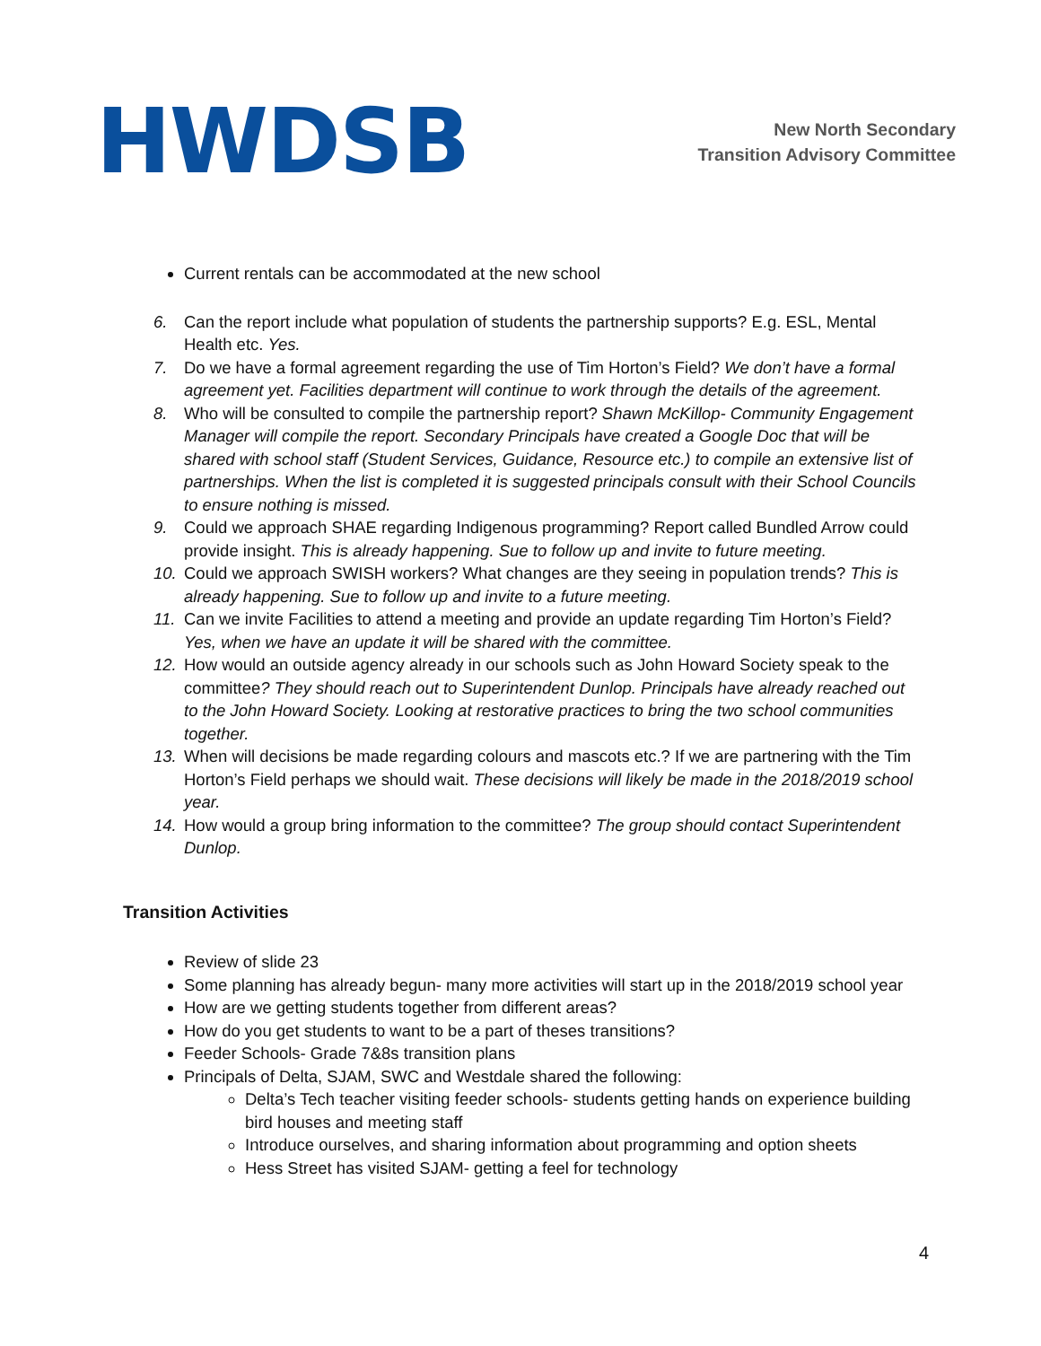HWDSB
New North Secondary
Transition Advisory Committee
Current rentals can be accommodated at the new school
6. Can the report include what population of students the partnership supports? E.g. ESL, Mental Health etc. Yes.
7. Do we have a formal agreement regarding the use of Tim Horton’s Field? We don’t have a formal agreement yet. Facilities department will continue to work through the details of the agreement.
8. Who will be consulted to compile the partnership report? Shawn McKillop- Community Engagement Manager will compile the report. Secondary Principals have created a Google Doc that will be shared with school staff (Student Services, Guidance, Resource etc.) to compile an extensive list of partnerships. When the list is completed it is suggested principals consult with their School Councils to ensure nothing is missed.
9. Could we approach SHAE regarding Indigenous programming? Report called Bundled Arrow could provide insight. This is already happening. Sue to follow up and invite to future meeting.
10. Could we approach SWISH workers? What changes are they seeing in population trends? This is already happening. Sue to follow up and invite to a future meeting.
11. Can we invite Facilities to attend a meeting and provide an update regarding Tim Horton’s Field? Yes, when we have an update it will be shared with the committee.
12. How would an outside agency already in our schools such as John Howard Society speak to the committee? They should reach out to Superintendent Dunlop. Principals have already reached out to the John Howard Society. Looking at restorative practices to bring the two school communities together.
13. When will decisions be made regarding colours and mascots etc.? If we are partnering with the Tim Horton’s Field perhaps we should wait. These decisions will likely be made in the 2018/2019 school year.
14. How would a group bring information to the committee? The group should contact Superintendent Dunlop.
Transition Activities
Review of slide 23
Some planning has already begun- many more activities will start up in the 2018/2019 school year
How are we getting students together from different areas?
How do you get students to want to be a part of theses transitions?
Feeder Schools- Grade 7&8s transition plans
Principals of Delta, SJAM, SWC and Westdale shared the following:
Delta’s Tech teacher visiting feeder schools- students getting hands on experience building bird houses and meeting staff
Introduce ourselves, and sharing information about programming and option sheets
Hess Street has visited SJAM- getting a feel for technology
4